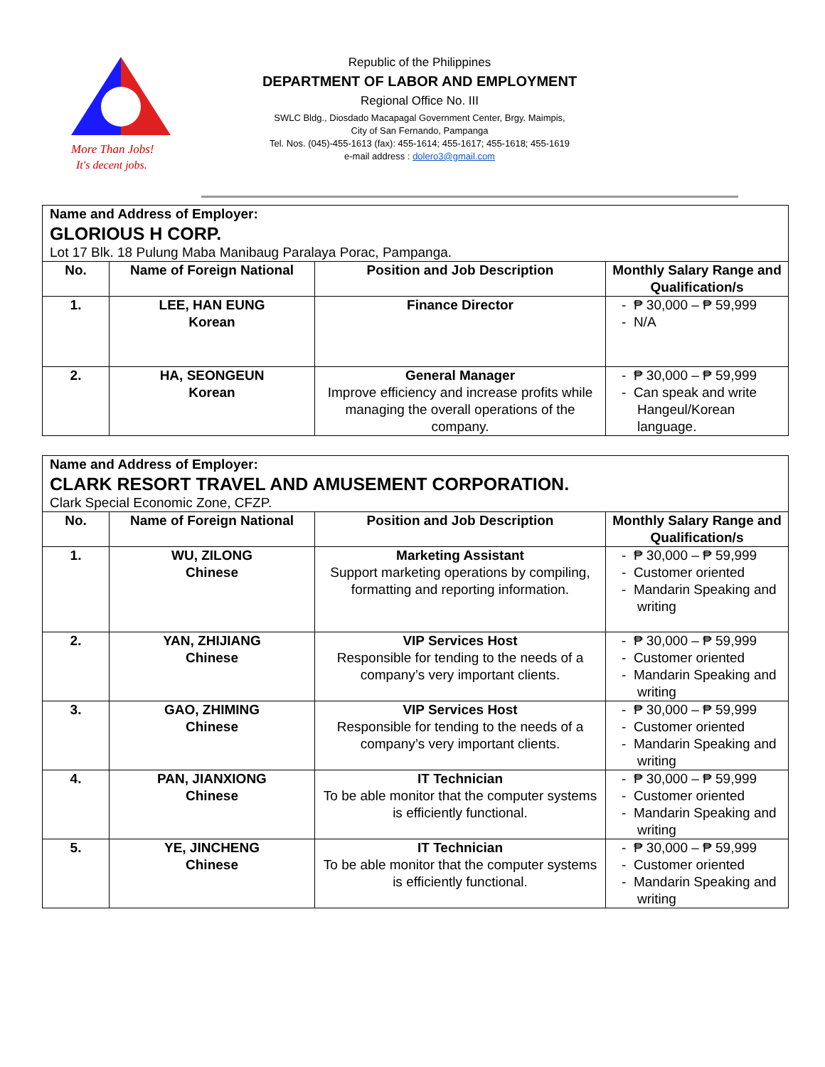More Than Jobs!
It's decent jobs.
Republic of the Philippines
DEPARTMENT OF LABOR AND EMPLOYMENT
Regional Office No. III
SWLC Bldg., Diosdado Macapagal Government Center, Brgy. Maimpis,
City of San Fernando, Pampanga
Tel. Nos. (045)-455-1613 (fax): 455-1614; 455-1617; 455-1618; 455-1619
e-mail address : dolero3@gmail.com
| Name and Address of Employer: GLORIOUS H CORP. Lot 17 Blk. 18 Pulung Maba Manibaug Paralaya Porac, Pampanga. | | | |
| No. | Name of Foreign National | Position and Job Description | Monthly Salary Range and Qualification/s |
| 1. | LEE, HAN EUNG Korean | Finance Director | - ₱ 30,000 – ₱ 59,999 - N/A |
| 2. | HA, SEONGEUN Korean | General Manager Improve efficiency and increase profits while managing the overall operations of the company. | - ₱ 30,000 – ₱ 59,999 - Can speak and write Hangeul/Korean language. |
| Name and Address of Employer: CLARK RESORT TRAVEL AND AMUSEMENT CORPORATION. Clark Special Economic Zone, CFZP. | | | |
| No. | Name of Foreign National | Position and Job Description | Monthly Salary Range and Qualification/s |
| 1. | WU, ZILONG Chinese | Marketing Assistant Support marketing operations by compiling, formatting and reporting information. | - ₱ 30,000 – ₱ 59,999 - Customer oriented - Mandarin Speaking and writing |
| 2. | YAN, ZHIJIANG Chinese | VIP Services Host Responsible for tending to the needs of a company’s very important clients. | - ₱ 30,000 – ₱ 59,999 - Customer oriented - Mandarin Speaking and writing |
| 3. | GAO, ZHIMING Chinese | VIP Services Host Responsible for tending to the needs of a company’s very important clients. | - ₱ 30,000 – ₱ 59,999 - Customer oriented - Mandarin Speaking and writing |
| 4. | PAN, JIANXIONG Chinese | IT Technician To be able monitor that the computer systems is efficiently functional. | - ₱ 30,000 – ₱ 59,999 - Customer oriented - Mandarin Speaking and writing |
| 5. | YE, JINCHENG Chinese | IT Technician To be able monitor that the computer systems is efficiently functional. | - ₱ 30,000 – ₱ 59,999 - Customer oriented - Mandarin Speaking and writing |